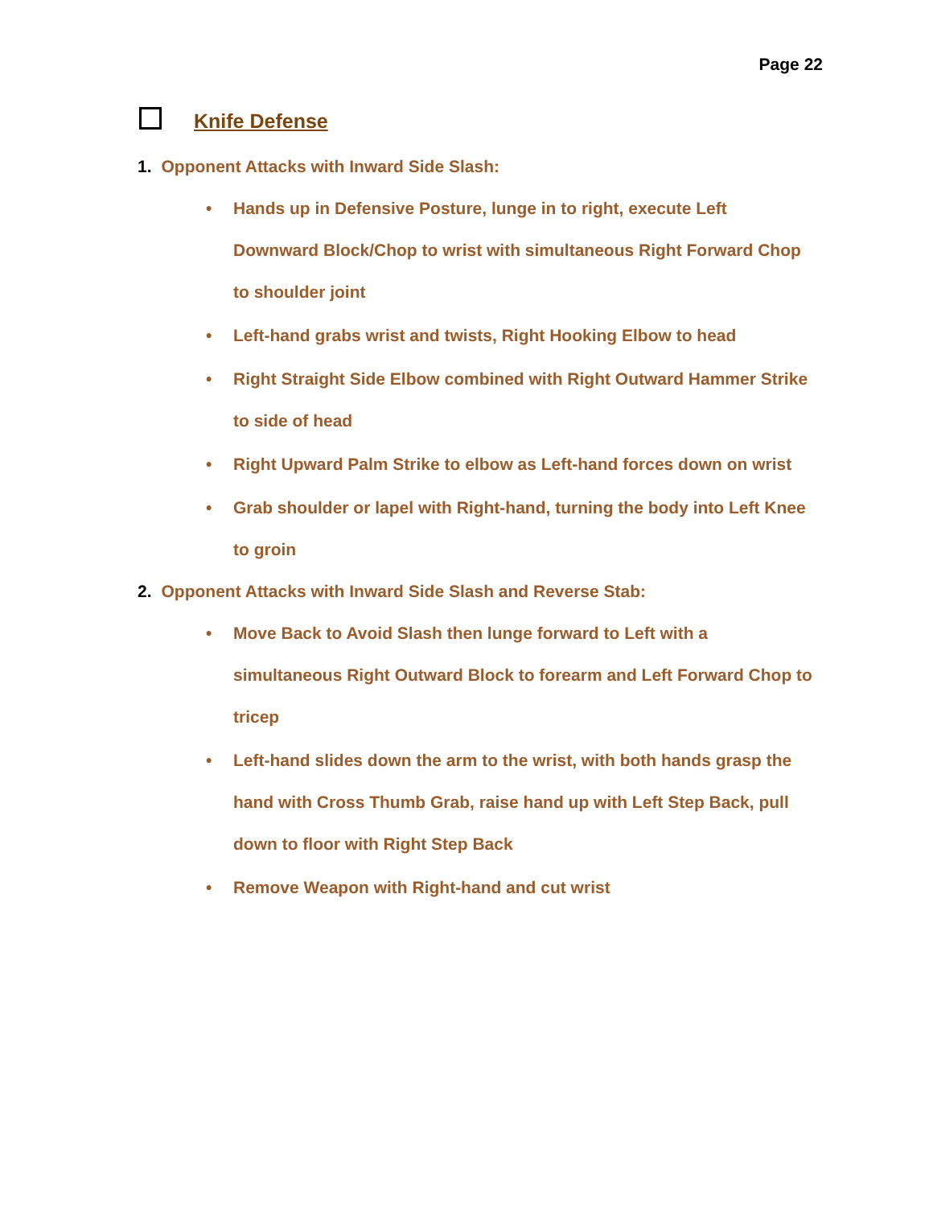Page 22
Knife Defense
1. Opponent Attacks with Inward Side Slash:
• Hands up in Defensive Posture, lunge in to right, execute Left Downward Block/Chop to wrist with simultaneous Right Forward Chop to shoulder joint
• Left-hand grabs wrist and twists, Right Hooking Elbow to head
• Right Straight Side Elbow combined with Right Outward Hammer Strike to side of head
• Right Upward Palm Strike to elbow as Left-hand forces down on wrist
• Grab shoulder or lapel with Right-hand, turning the body into Left Knee to groin
2. Opponent Attacks with Inward Side Slash and Reverse Stab:
• Move Back to Avoid Slash then lunge forward to Left with a simultaneous Right Outward Block to forearm and Left Forward Chop to tricep
• Left-hand slides down the arm to the wrist, with both hands grasp the hand with Cross Thumb Grab, raise hand up with Left Step Back, pull down to floor with Right Step Back
• Remove Weapon with Right-hand and cut wrist